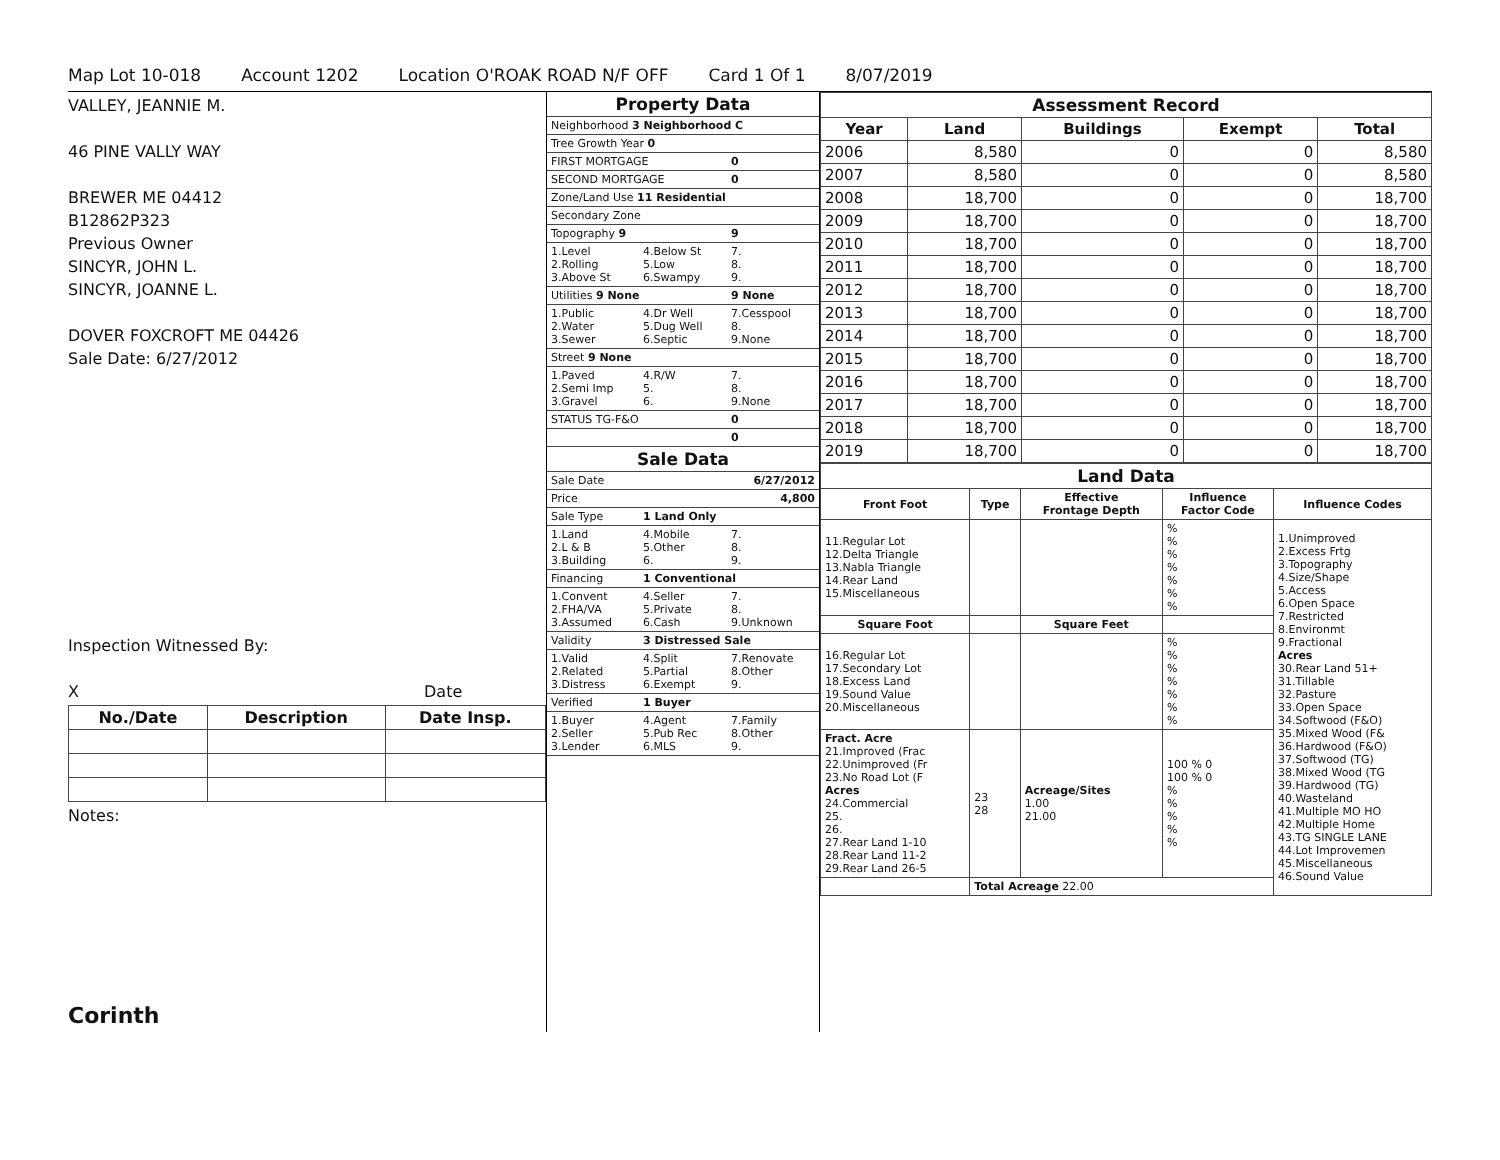Map Lot 10-018 Account 1202 Location O'ROAK ROAD N/F OFF Card 1 Of 1 8/07/2019
VALLEY, JEANNIE M.
46 PINE VALLY WAY
BREWER ME 04412
B12862P323
Previous Owner
SINCYR, JOHN L.
SINCYR, JOANNE L.
DOVER FOXCROFT ME 04426
Sale Date: 6/27/2012
Inspection Witnessed By:
X Date
| No./Date | Description | Date Insp. |
| --- | --- | --- |
Notes:
Corinth
| Property Data | | |
| Neighborhood 3 Neighborhood C | | |
| Tree Growth Year 0 | | |
| FIRST MORTGAGE | | 0 |
| SECOND MORTGAGE | | 0 |
| Zone/Land Use 11 Residential | | |
| Secondary Zone | | |
| Topography 9 | | 9 |
| 1.Level 2.Rolling 3.Above St | 4.Below St 5.Low 6.Swampy | 7. 8. 9. |
| Utilities 9 None | | 9 None |
| 1.Public 2.Water 3.Sewer | 4.Dr Well 5.Dug Well 6.Septic | 7.Cesspool 8. 9.None |
| Street 9 None | | |
| 1.Paved 2.Semi Imp 3.Gravel | 4.R/W 5. 6. | 7. 8. 9.None |
| STATUS TG-F&O | | 0 |
| | | 0 |
| Sale Data | | |
| Sale Date | | 6/27/2012 |
| Price | | 4,800 |
| Sale Type | 1 Land Only | |
| 1.Land 2.L & B 3.Building | 4.Mobile 5.Other 6. | 7. 8. 9. |
| Financing | 1 Conventional | |
| 1.Convent 2.FHA/VA 3.Assumed | 4.Seller 5.Private 6.Cash | 7. 8. 9.Unknown |
| Validity | 3 Distressed Sale | |
| 1.Valid 2.Related 3.Distress | 4.Split 5.Partial 6.Exempt | 7.Renovate 8.Other 9. |
| Verified | 1 Buyer | |
| 1.Buyer 2.Seller 3.Lender | 4.Agent 5.Pub Rec 6.MLS | 7.Family 8.Other 9. |
| Assessment Record | | | | |
| Year | Land | Buildings | Exempt | Total |
| 2006 | 8,580 | 0 | 0 | 8,580 |
| 2007 | 8,580 | 0 | 0 | 8,580 |
| 2008 | 18,700 | 0 | 0 | 18,700 |
| 2009 | 18,700 | 0 | 0 | 18,700 |
| 2010 | 18,700 | 0 | 0 | 18,700 |
| 2011 | 18,700 | 0 | 0 | 18,700 |
| 2012 | 18,700 | 0 | 0 | 18,700 |
| 2013 | 18,700 | 0 | 0 | 18,700 |
| 2014 | 18,700 | 0 | 0 | 18,700 |
| 2015 | 18,700 | 0 | 0 | 18,700 |
| 2016 | 18,700 | 0 | 0 | 18,700 |
| 2017 | 18,700 | 0 | 0 | 18,700 |
| 2018 | 18,700 | 0 | 0 | 18,700 |
| 2019 | 18,700 | 0 | 0 | 18,700 |
| Land Data | | | | |
| Front Foot | Type | Effective Frontage Depth | Influence Factor Code | Influence Codes |
| 11.Regular Lot 12.Delta Triangle 13.Nabla Triangle 14.Rear Land 15.Miscellaneous | | | % % % % % % % | 1.Unimproved 2.Excess Frtg 3.Topography 4.Size/Shape 5.Access 6.Open Space 7.Restricted 8.Environmt 9.Fractional Acres 30.Rear Land 51+ 31.Tillable 32.Pasture 33.Open Space 34.Softwood (F&O) 35.Mixed Wood (F& 36.Hardwood (F&O) 37.Softwood (TG) 38.Mixed Wood (TG 39.Hardwood (TG) 40.Wasteland 41.Multiple MO HO 42.Multiple Home 43.TG SINGLE LANE 44.Lot Improvemen 45.Miscellaneous 46.Sound Value |
| Square Foot | | Square Feet | | |
| 16.Regular Lot 17.Secondary Lot 18.Excess Land 19.Sound Value 20.Miscellaneous | | | % % % % % % % | |
| Fract. Acre 21.Improved (Frac 22.Unimproved (Fr 23.No Road Lot (F Acres 24.Commercial 25. 26. 27.Rear Land 1-10 28.Rear Land 11-2 29.Rear Land 26-5 | 23 28 | Acreage/Sites 1.00 21.00 | 100 % 0 100 % 0 % % % % % | |
| | Total Acreage 22.00 | | | |